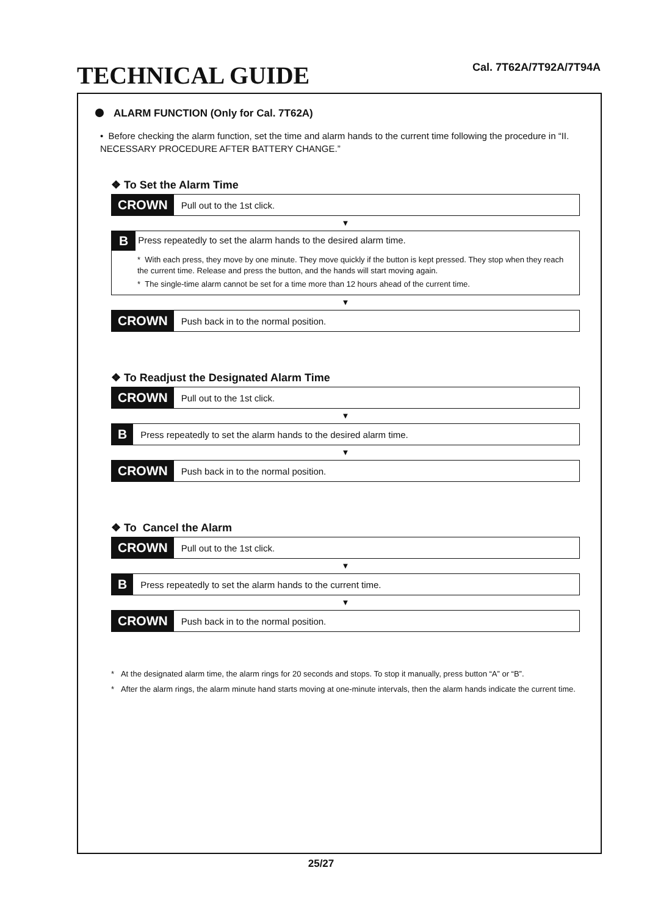TECHNICAL GUIDE
Cal. 7T62A/7T92A/7T94A
ALARM FUNCTION (Only for Cal. 7T62A)
• Before checking the alarm function, set the time and alarm hands to the current time following the procedure in “II. NECESSARY PROCEDURE AFTER BATTERY CHANGE.”
❖ To Set the Alarm Time
CROWN
Pull out to the 1st click.
▼
B
Press repeatedly to set the alarm hands to the desired alarm time.
* With each press, they move by one minute. They move quickly if the button is kept pressed. They stop when they reach the current time. Release and press the button, and the hands will start moving again.
* The single-time alarm cannot be set for a time more than 12 hours ahead of the current time.
▼
CROWN
Push back in to the normal position.
❖ To Readjust the Designated Alarm Time
CROWN
Pull out to the 1st click.
▼
B
Press repeatedly to set the alarm hands to the desired alarm time.
▼
CROWN
Push back in to the normal position.
❖ To Cancel the Alarm
CROWN
Pull out to the 1st click.
▼
B
Press repeatedly to set the alarm hands to the current time.
▼
CROWN
Push back in to the normal position.
* At the designated alarm time, the alarm rings for 20 seconds and stops. To stop it manually, press button “A” or “B”.
* After the alarm rings, the alarm minute hand starts moving at one-minute intervals, then the alarm hands indicate the current time.
25/27